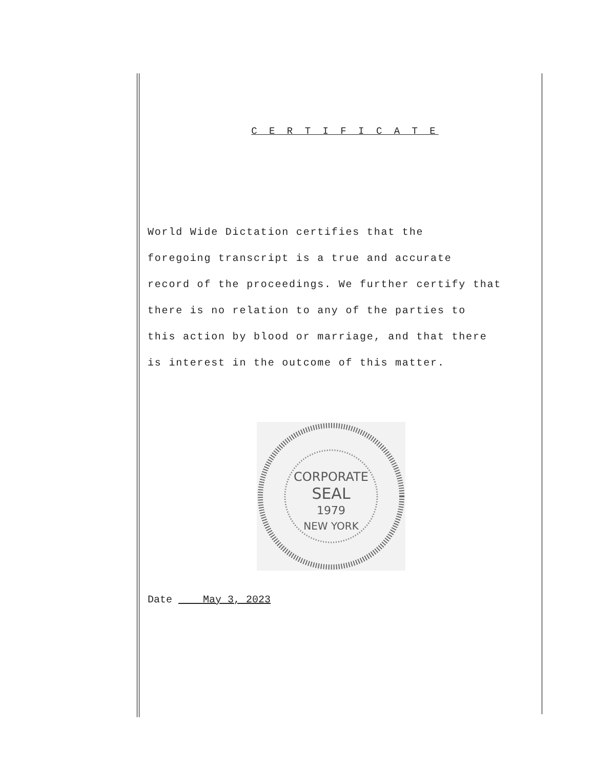C E R T I F I C A T E
World Wide Dictation certifies that the
foregoing transcript is a true and accurate
record of the proceedings. We further certify that
there is no relation to any of the parties to
this action by blood or marriage, and that there
is interest in the outcome of this matter.
CORPORATE
SEAL
1979
NEW YORK
Date May 3, 2023